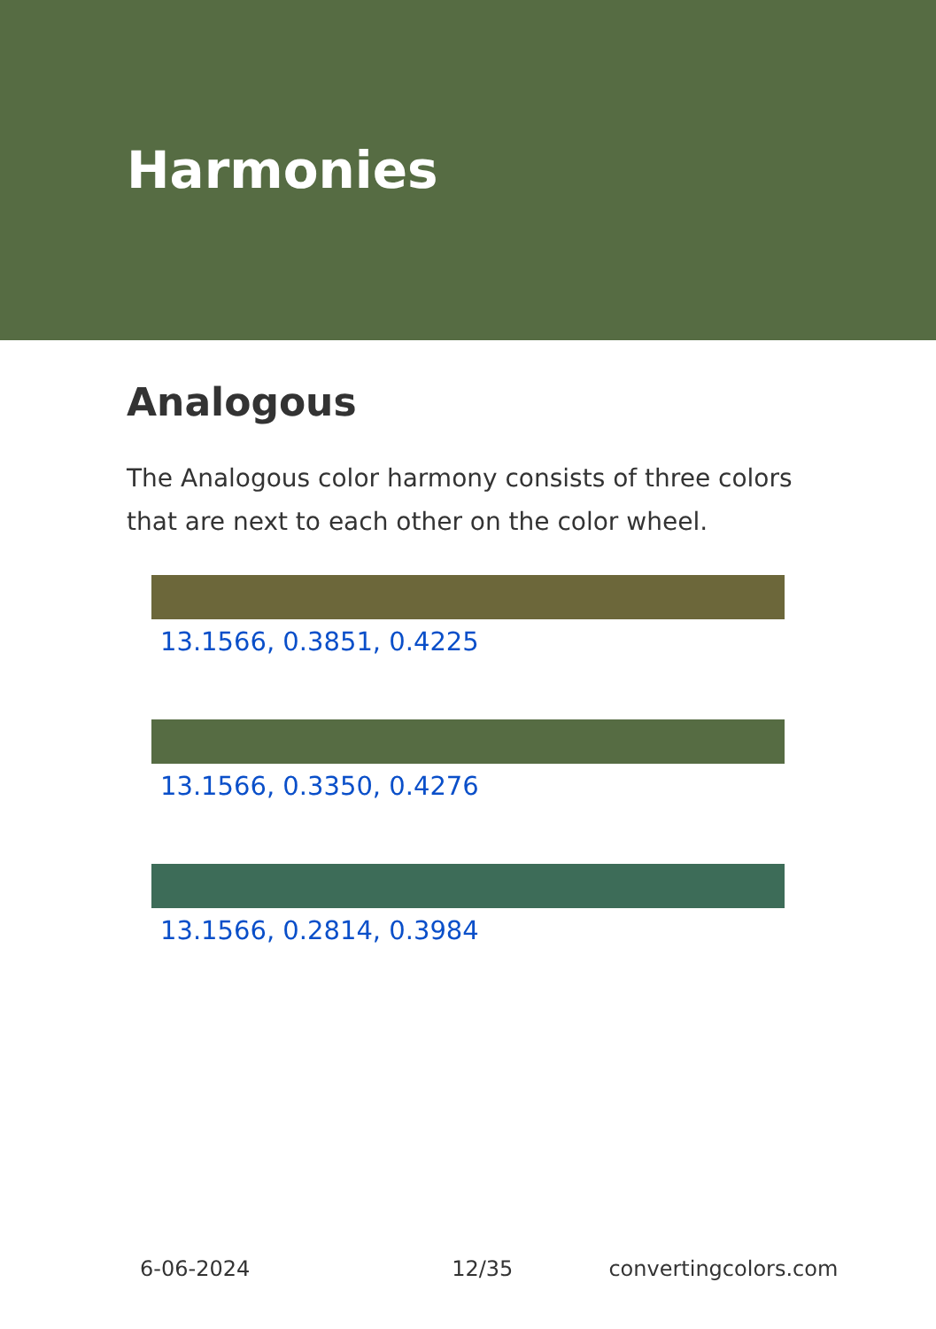Harmonies
Analogous
The Analogous color harmony consists of three colors that are next to each other on the color wheel.
13.1566, 0.3851, 0.4225
13.1566, 0.3350, 0.4276
13.1566, 0.2814, 0.3984
6-06-2024 12/35 convertingcolors.com